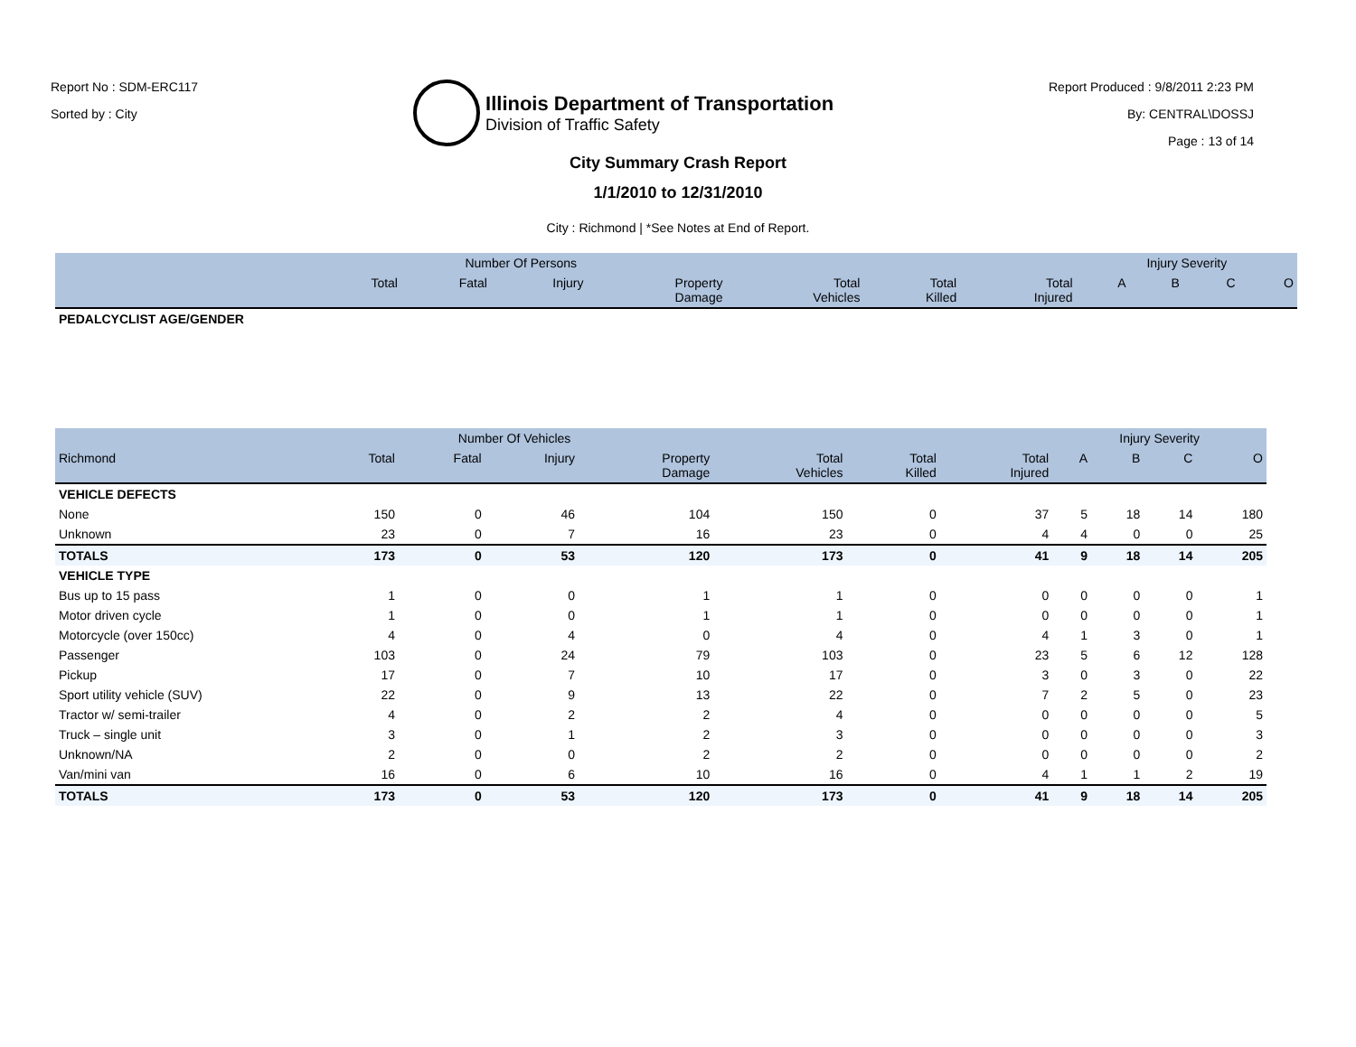Report No : SDM-ERC117
Sorted by : City
Illinois Department of Transportation
Division of Traffic Safety
Report Produced : 9/8/2011 2:23 PM
By: CENTRAL\DOSSJ
Page : 13 of 14
City Summary Crash Report
1/1/2010 to 12/31/2010
City : Richmond | *See Notes at End of Report.
| | Number Of Persons | | | | | | | Injury Severity | | | |
| --- | --- | --- | --- | --- | --- | --- | --- | --- | --- | --- | --- |
| | Total | Fatal | Injury | Property Damage | Total Vehicles | Total Killed | Total Injured | A | B | C | O |
| PEDALCYCLIST AGE/GENDER | | | | | | | | | | | |
| | Number Of Vehicles | | | | | | | Injury Severity | | | |
| --- | --- | --- | --- | --- | --- | --- | --- | --- | --- | --- | --- |
| Richmond | Total | Fatal | Injury | Property Damage | Total Vehicles | Total Killed | Total Injured | A | B | C | O |
| VEHICLE DEFECTS | | | | | | | | | | | |
| None | 150 | 0 | 46 | 104 | 150 | 0 | 37 | 5 | 18 | 14 | 180 |
| Unknown | 23 | 0 | 7 | 16 | 23 | 0 | 4 | 4 | 0 | 0 | 25 |
| TOTALS | 173 | 0 | 53 | 120 | 173 | 0 | 41 | 9 | 18 | 14 | 205 |
| VEHICLE TYPE | | | | | | | | | | | |
| Bus up to 15 pass | 1 | 0 | 0 | 1 | 1 | 0 | 0 | 0 | 0 | 0 | 1 |
| Motor driven cycle | 1 | 0 | 0 | 1 | 1 | 0 | 0 | 0 | 0 | 0 | 1 |
| Motorcycle (over 150cc) | 4 | 0 | 4 | 0 | 4 | 0 | 4 | 1 | 3 | 0 | 1 |
| Passenger | 103 | 0 | 24 | 79 | 103 | 0 | 23 | 5 | 6 | 12 | 128 |
| Pickup | 17 | 0 | 7 | 10 | 17 | 0 | 3 | 0 | 3 | 0 | 22 |
| Sport utility vehicle (SUV) | 22 | 0 | 9 | 13 | 22 | 0 | 7 | 2 | 5 | 0 | 23 |
| Tractor w/ semi-trailer | 4 | 0 | 2 | 2 | 4 | 0 | 0 | 0 | 0 | 0 | 5 |
| Truck – single unit | 3 | 0 | 1 | 2 | 3 | 0 | 0 | 0 | 0 | 0 | 3 |
| Unknown/NA | 2 | 0 | 0 | 2 | 2 | 0 | 0 | 0 | 0 | 0 | 2 |
| Van/mini van | 16 | 0 | 6 | 10 | 16 | 0 | 4 | 1 | 1 | 2 | 19 |
| TOTALS | 173 | 0 | 53 | 120 | 173 | 0 | 41 | 9 | 18 | 14 | 205 |